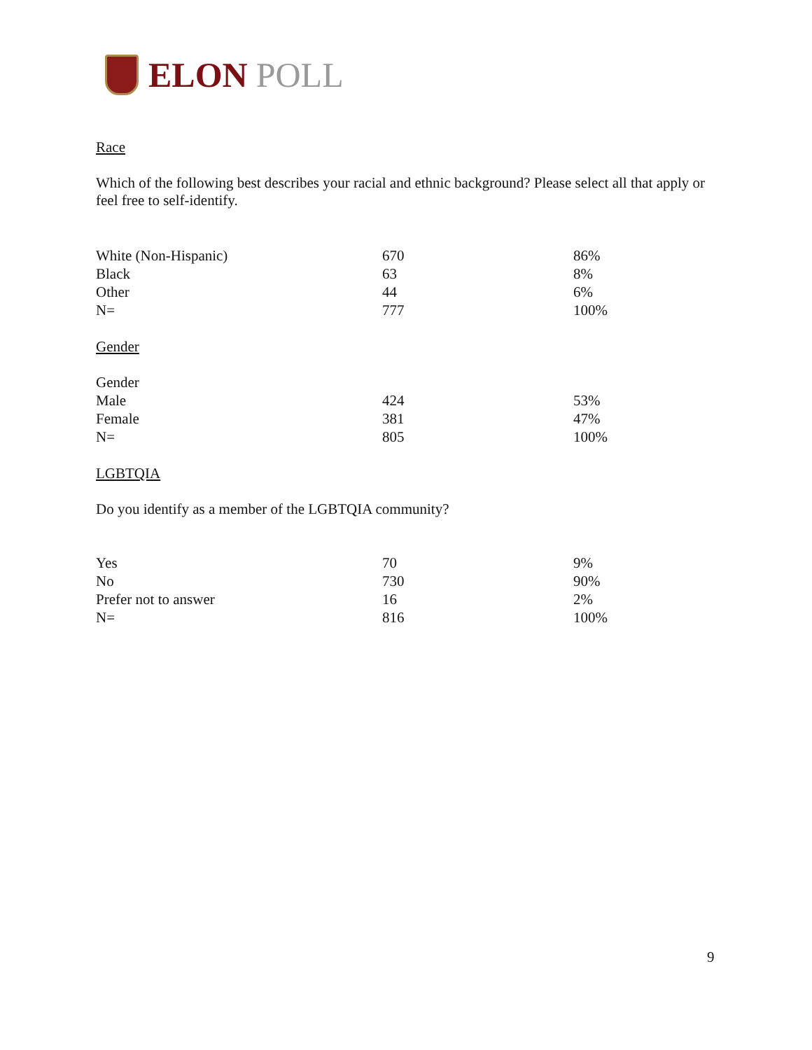ELON POLL
Race
Which of the following best describes your racial and ethnic background? Please select all that apply or feel free to self-identify.
| White (Non-Hispanic) | 670 | 86% |
| Black | 63 | 8% |
| Other | 44 | 6% |
| N= | 777 | 100% |
Gender
| Gender | | |
| Male | 424 | 53% |
| Female | 381 | 47% |
| N= | 805 | 100% |
LGBTQIA
Do you identify as a member of the LGBTQIA community?
| Yes | 70 | 9% |
| No | 730 | 90% |
| Prefer not to answer | 16 | 2% |
| N= | 816 | 100% |
9